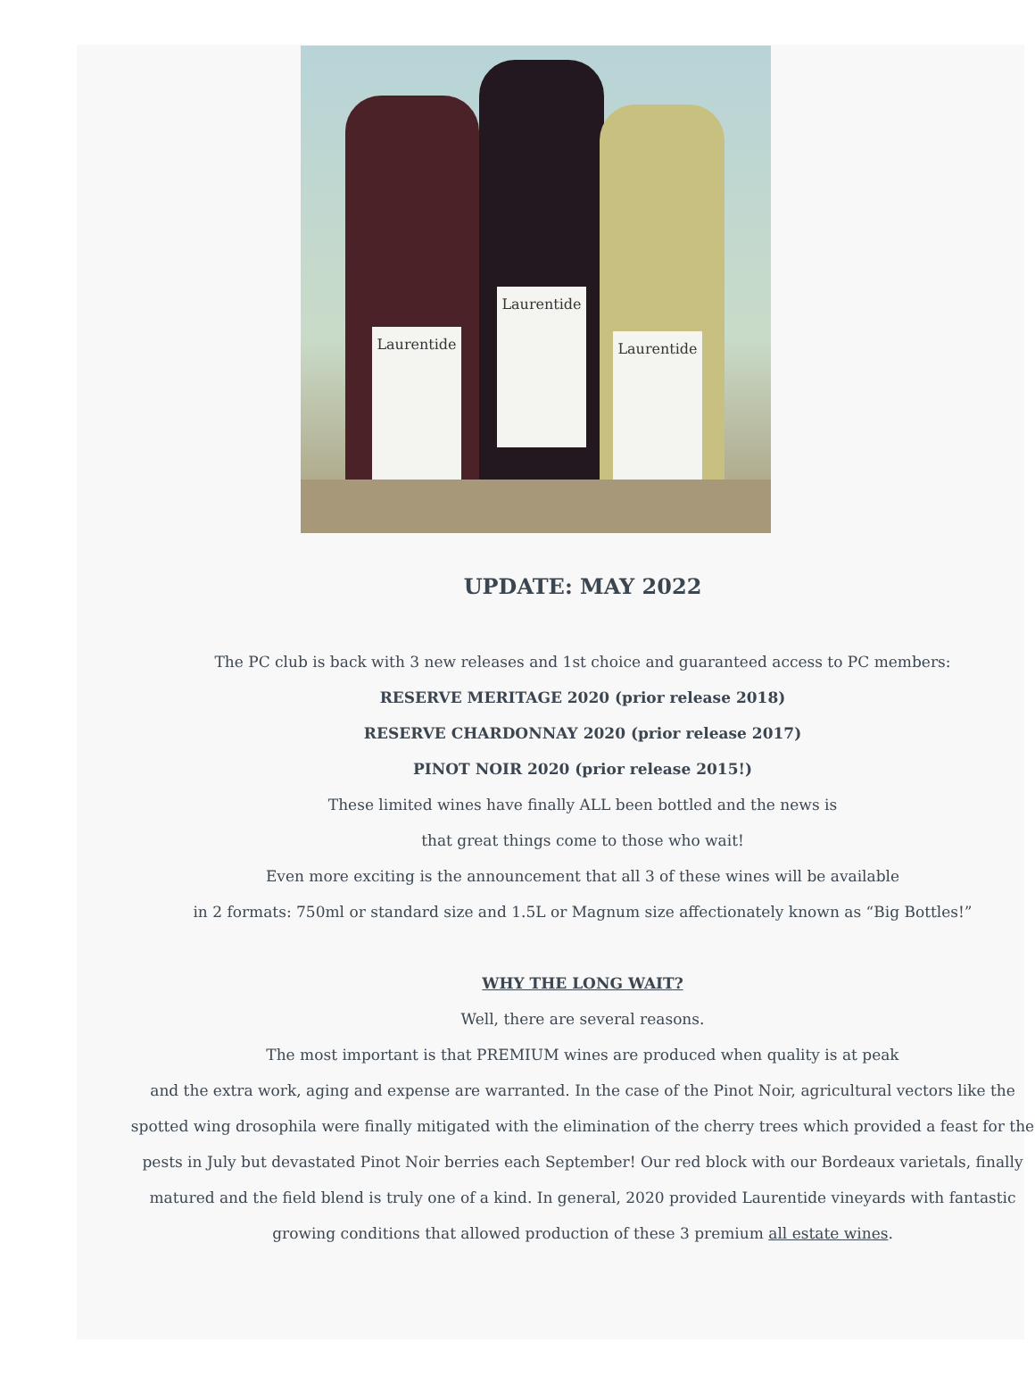Laurentide
Laurentide
Laurentide
UPDATE: MAY 2022
The PC club is back with 3 new releases and 1st choice and guaranteed access to PC members:
RESERVE MERITAGE 2020 (prior release 2018)
RESERVE CHARDONNAY 2020 (prior release 2017)
PINOT NOIR 2020 (prior release 2015!)
These limited wines have finally ALL been bottled and the news is
that great things come to those who wait!
Even more exciting is the announcement that all 3 of these wines will be available
in 2 formats: 750ml or standard size and 1.5L or Magnum size affectionately known as “Big Bottles!”
WHY THE LONG WAIT?
Well, there are several reasons.
The most important is that PREMIUM wines are produced when quality is at peak
and the extra work, aging and expense are warranted. In the case of the Pinot Noir, agricultural vectors like the spotted wing drosophila were finally mitigated with the elimination of the cherry trees which provided a feast for the pests in July but devastated Pinot Noir berries each September! Our red block with our Bordeaux varietals, finally matured and the field blend is truly one of a kind. In general, 2020 provided Laurentide vineyards with fantastic growing conditions that allowed production of these 3 premium all estate wines.